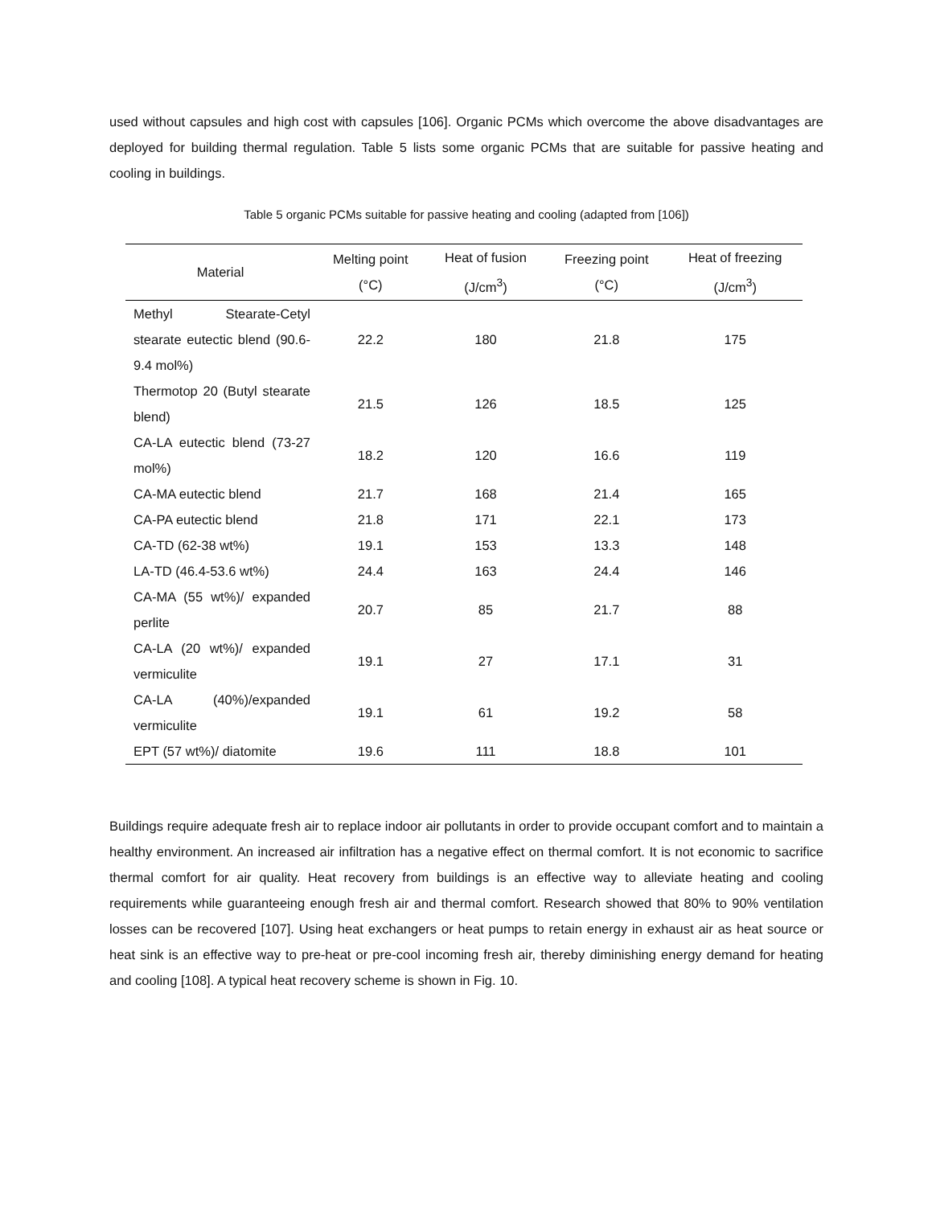used without capsules and high cost with capsules [106]. Organic PCMs which overcome the above disadvantages are deployed for building thermal regulation. Table 5 lists some organic PCMs that are suitable for passive heating and cooling in buildings.
Table 5 organic PCMs suitable for passive heating and cooling (adapted from [106])
| Material | Melting point (°C) | Heat of fusion (J/cm<sup>3</sup>) | Freezing point (°C) | Heat of freezing (J/cm<sup>3</sup>) |
| --- | --- | --- | --- | --- |
| Methyl Stearate-Cetyl stearate eutectic blend (90.6-9.4 mol%) | 22.2 | 180 | 21.8 | 175 |
| Thermotop 20 (Butyl stearate blend) | 21.5 | 126 | 18.5 | 125 |
| CA-LA eutectic blend (73-27 mol%) | 18.2 | 120 | 16.6 | 119 |
| CA-MA eutectic blend | 21.7 | 168 | 21.4 | 165 |
| CA-PA eutectic blend | 21.8 | 171 | 22.1 | 173 |
| CA-TD (62-38 wt%) | 19.1 | 153 | 13.3 | 148 |
| LA-TD (46.4-53.6 wt%) | 24.4 | 163 | 24.4 | 146 |
| CA-MA (55 wt%)/ expanded perlite | 20.7 | 85 | 21.7 | 88 |
| CA-LA (20 wt%)/ expanded vermiculite | 19.1 | 27 | 17.1 | 31 |
| CA-LA (40%)/expanded vermiculite | 19.1 | 61 | 19.2 | 58 |
| EPT (57 wt%)/ diatomite | 19.6 | 111 | 18.8 | 101 |
Buildings require adequate fresh air to replace indoor air pollutants in order to provide occupant comfort and to maintain a healthy environment. An increased air infiltration has a negative effect on thermal comfort. It is not economic to sacrifice thermal comfort for air quality. Heat recovery from buildings is an effective way to alleviate heating and cooling requirements while guaranteeing enough fresh air and thermal comfort. Research showed that 80% to 90% ventilation losses can be recovered [107]. Using heat exchangers or heat pumps to retain energy in exhaust air as heat source or heat sink is an effective way to pre-heat or pre-cool incoming fresh air, thereby diminishing energy demand for heating and cooling [108]. A typical heat recovery scheme is shown in Fig. 10.